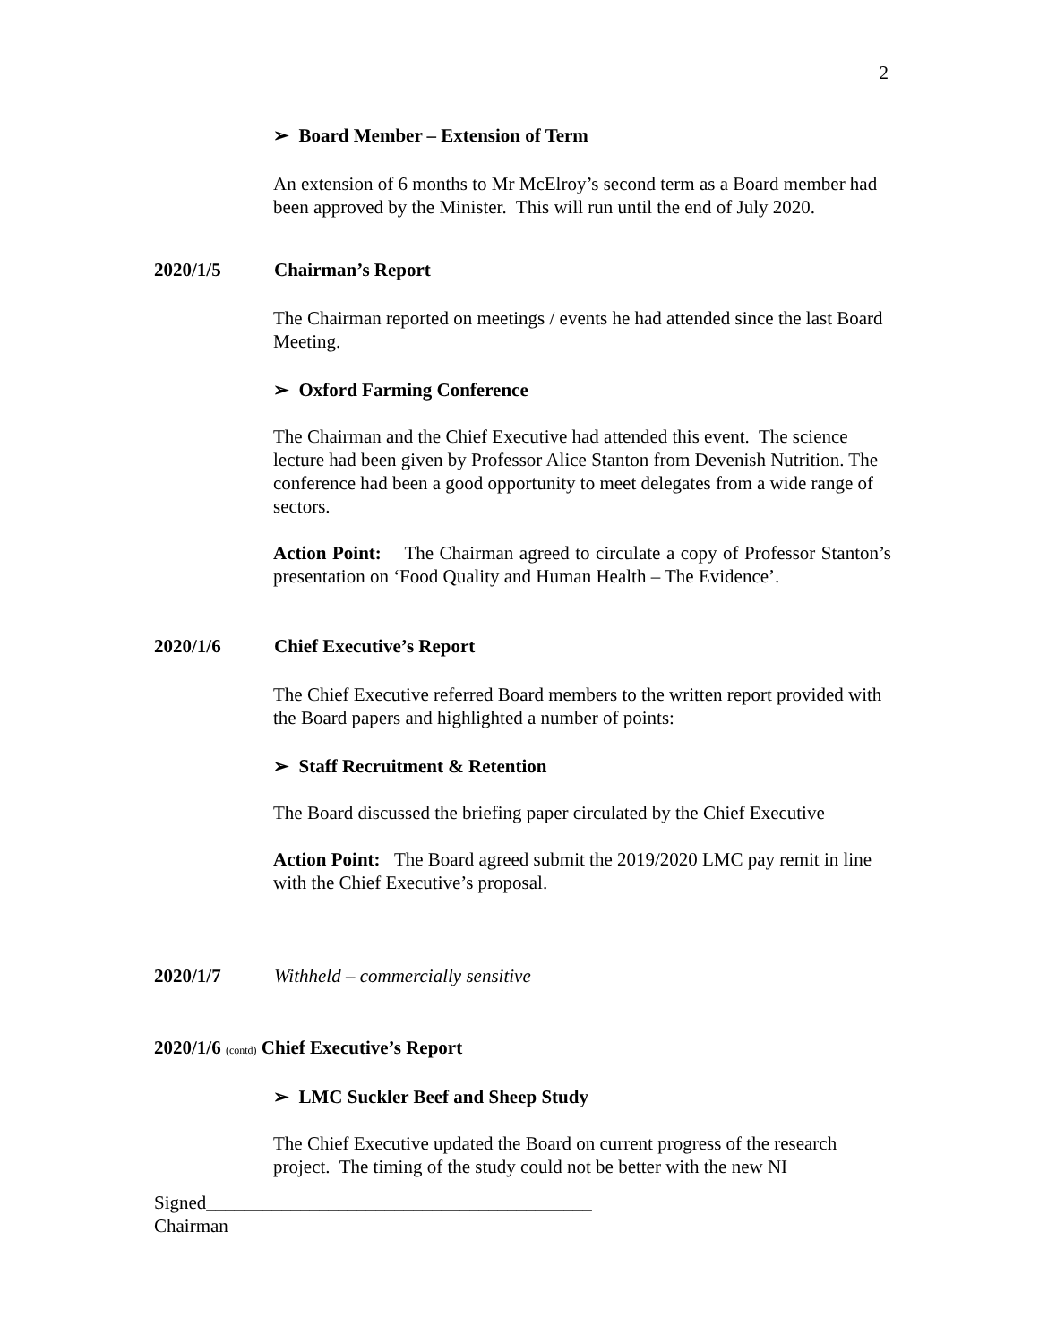2
➢ Board Member – Extension of Term
An extension of 6 months to Mr McElroy’s second term as a Board member had been approved by the Minister. This will run until the end of July 2020.
2020/1/5 Chairman’s Report
The Chairman reported on meetings / events he had attended since the last Board Meeting.
➢ Oxford Farming Conference
The Chairman and the Chief Executive had attended this event. The science lecture had been given by Professor Alice Stanton from Devenish Nutrition. The conference had been a good opportunity to meet delegates from a wide range of sectors.
Action Point: The Chairman agreed to circulate a copy of Professor Stanton’s presentation on ‘Food Quality and Human Health – The Evidence’.
2020/1/6 Chief Executive’s Report
The Chief Executive referred Board members to the written report provided with the Board papers and highlighted a number of points:
➢ Staff Recruitment & Retention
The Board discussed the briefing paper circulated by the Chief Executive
Action Point: The Board agreed submit the 2019/2020 LMC pay remit in line with the Chief Executive’s proposal.
2020/1/7 Withheld – commercially sensitive
2020/1/6 (contd) Chief Executive’s Report
➢ LMC Suckler Beef and Sheep Study
The Chief Executive updated the Board on current progress of the research project. The timing of the study could not be better with the new NI
Signed_________________________________________
Chairman